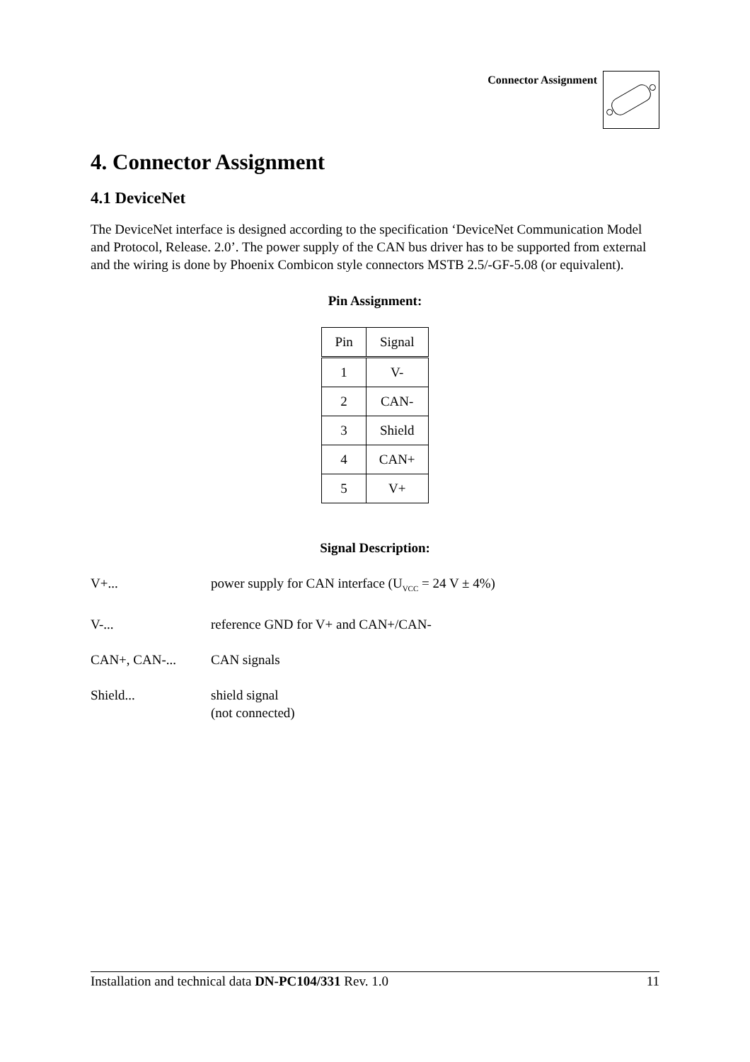Connector Assignment
4. Connector Assignment
4.1 DeviceNet
The DeviceNet interface is designed according to the specification ‘DeviceNet Communication Model and Protocol, Release. 2.0’. The power supply of the CAN bus driver has to be supported from external and the wiring is done by Phoenix Combicon style connectors MSTB 2.5/-GF-5.08 (or equivalent).
Pin Assignment:
| Pin | Signal |
| --- | --- |
| 1 | V- |
| 2 | CAN- |
| 3 | Shield |
| 4 | CAN+ |
| 5 | V+ |
Signal Description:
V+...
power supply for CAN interface (U<sub>VCC</sub> = 24 V ± 4%)
V-...
reference GND for V+ and CAN+/CAN-
CAN+, CAN-...
CAN signals
Shield...
shield signal
(not connected)
Installation and technical data DN-PC104/331 Rev. 1.0 11